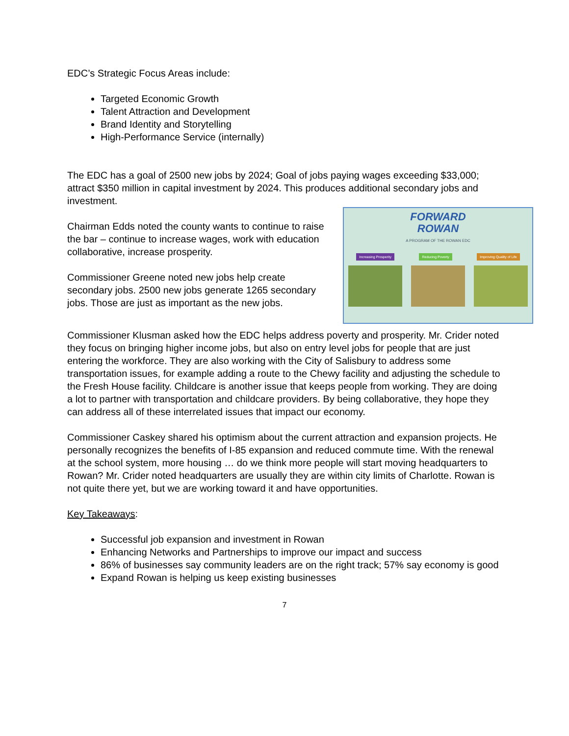EDC’s Strategic Focus Areas include:
Targeted Economic Growth
Talent Attraction and Development
Brand Identity and Storytelling
High-Performance Service (internally)
The EDC has a goal of 2500 new jobs by 2024; Goal of jobs paying wages exceeding $33,000; attract $350 million in capital investment by 2024. This produces additional secondary jobs and investment.
FORWARD
ROWAN
A PROGRAM OF THE ROWAN EDC
Increasing Prosperity Reducing Poverty Improving Quality of Life
Chairman Edds noted the county wants to continue to raise the bar – continue to increase wages, work with education collaborative, increase prosperity.
Commissioner Greene noted new jobs help create secondary jobs. 2500 new jobs generate 1265 secondary jobs. Those are just as important as the new jobs.
Commissioner Klusman asked how the EDC helps address poverty and prosperity. Mr. Crider noted they focus on bringing higher income jobs, but also on entry level jobs for people that are just entering the workforce. They are also working with the City of Salisbury to address some transportation issues, for example adding a route to the Chewy facility and adjusting the schedule to the Fresh House facility. Childcare is another issue that keeps people from working. They are doing a lot to partner with transportation and childcare providers. By being collaborative, they hope they can address all of these interrelated issues that impact our economy.
Commissioner Caskey shared his optimism about the current attraction and expansion projects. He personally recognizes the benefits of I-85 expansion and reduced commute time. With the renewal at the school system, more housing … do we think more people will start moving headquarters to Rowan? Mr. Crider noted headquarters are usually they are within city limits of Charlotte. Rowan is not quite there yet, but we are working toward it and have opportunities.
Key Takeaways:
Successful job expansion and investment in Rowan
Enhancing Networks and Partnerships to improve our impact and success
86% of businesses say community leaders are on the right track; 57% say economy is good
Expand Rowan is helping us keep existing businesses
7